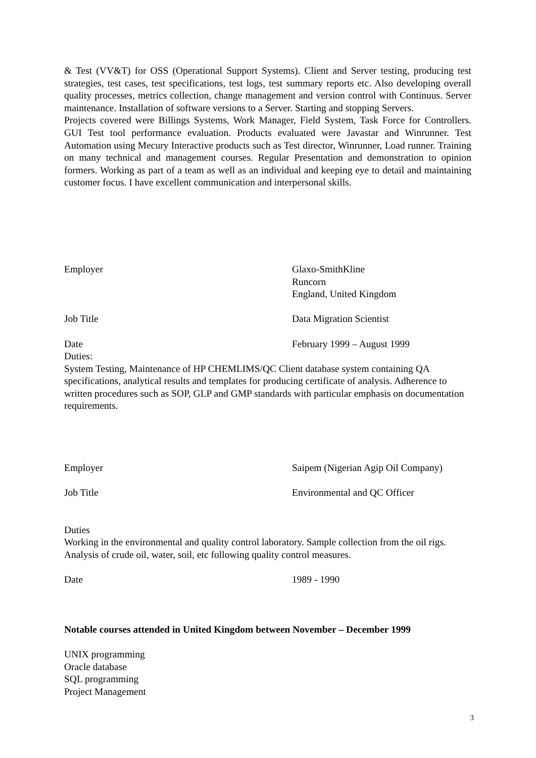& Test (VV&T) for OSS (Operational Support Systems). Client and Server testing, producing test strategies, test cases, test specifications, test logs, test summary reports etc. Also developing overall quality processes, metrics collection, change management and version control with Continuus. Server maintenance. Installation of software versions to a Server. Starting and stopping Servers.
Projects covered were Billings Systems, Work Manager, Field System, Task Force for Controllers. GUI Test tool performance evaluation. Products evaluated were Javastar and Winrunner. Test Automation using Mecury Interactive products such as Test director, Winrunner, Load runner. Training on many technical and management courses. Regular Presentation and demonstration to opinion formers. Working as part of a team as well as an individual and keeping eye to detail and maintaining customer focus. I have excellent communication and interpersonal skills.
Employer Glaxo-SmithKline
Runcorn
England, United Kingdom
Job Title Data Migration Scientist
Date February 1999 – August 1999
Duties:
System Testing, Maintenance of HP CHEMLIMS/QC Client database system containing QA specifications, analytical results and templates for producing certificate of analysis. Adherence to written procedures such as SOP, GLP and GMP standards with particular emphasis on documentation requirements.
Employer Saipem (Nigerian Agip Oil Company)
Job Title Environmental and QC Officer
Duties
Working in the environmental and quality control laboratory. Sample collection from the oil rigs. Analysis of crude oil, water, soil, etc following quality control measures.
Date 1989 - 1990
Notable courses attended in United Kingdom between November – December 1999
UNIX programming
Oracle database
SQL programming
Project Management
3